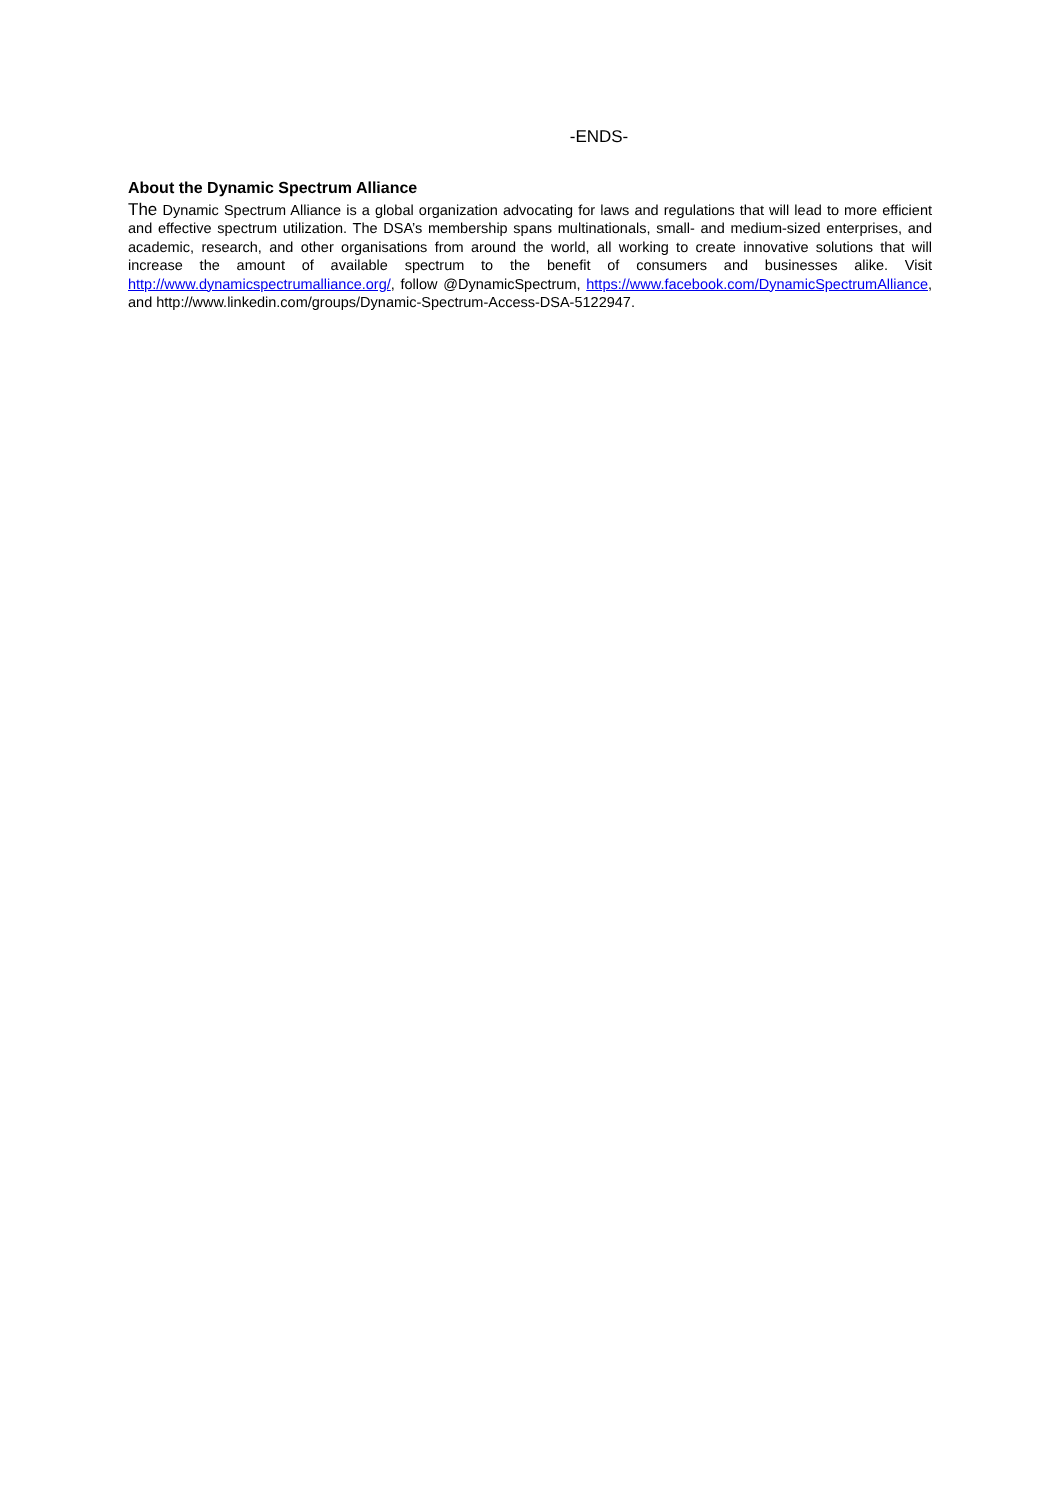-ENDS-
About the Dynamic Spectrum Alliance
The Dynamic Spectrum Alliance is a global organization advocating for laws and regulations that will lead to more efficient and effective spectrum utilization. The DSA’s membership spans multinationals, small- and medium-sized enterprises, and academic, research, and other organisations from around the world, all working to create innovative solutions that will increase the amount of available spectrum to the benefit of consumers and businesses alike. Visit http://www.dynamicspectrumalliance.org/, follow @DynamicSpectrum, https://www.facebook.com/DynamicSpectrumAlliance, and http://www.linkedin.com/groups/Dynamic-Spectrum-Access-DSA-5122947.